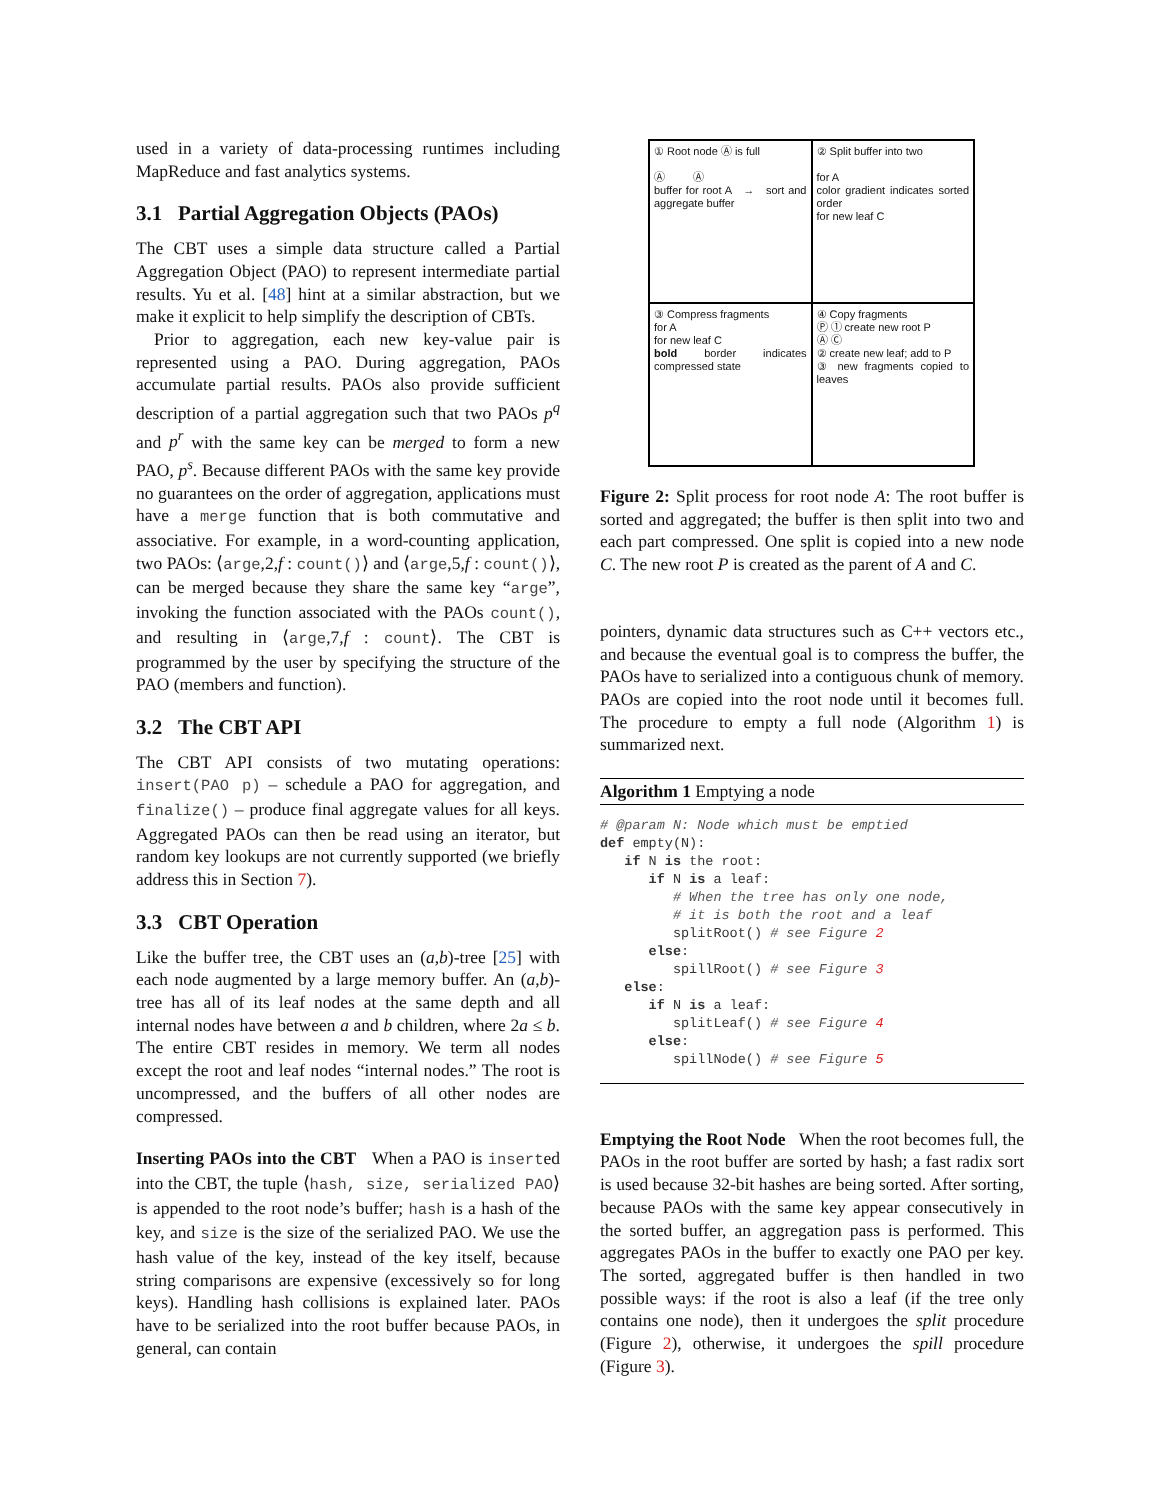used in a variety of data-processing runtimes including MapReduce and fast analytics systems.
3.1 Partial Aggregation Objects (PAOs)
The CBT uses a simple data structure called a Partial Aggregation Object (PAO) to represent intermediate partial results. Yu et al. [48] hint at a similar abstraction, but we make it explicit to help simplify the description of CBTs.
Prior to aggregation, each new key-value pair is represented using a PAO. During aggregation, PAOs accumulate partial results. PAOs also provide sufficient description of a partial aggregation such that two PAOs p<sup>q</sup> and p<sup>r</sup> with the same key can be merged to form a new PAO, p<sup>s</sup>. Because different PAOs with the same key provide no guarantees on the order of aggregation, applications must have a merge function that is both commutative and associative. For example, in a word-counting application, two PAOs: ⟨arge,2,f : count()⟩ and ⟨arge,5,f : count()⟩, can be merged because they share the same key “arge”, invoking the function associated with the PAOs count(), and resulting in ⟨arge,7,f : count⟩. The CBT is programmed by the user by specifying the structure of the PAO (members and function).
3.2 The CBT API
The CBT API consists of two mutating operations: insert(PAO p) – schedule a PAO for aggregation, and finalize() – produce final aggregate values for all keys. Aggregated PAOs can then be read using an iterator, but random key lookups are not currently supported (we briefly address this in Section 7).
3.3 CBT Operation
Like the buffer tree, the CBT uses an (a,b)-tree [25] with each node augmented by a large memory buffer. An (a,b)-tree has all of its leaf nodes at the same depth and all internal nodes have between a and b children, where 2a ≤ b. The entire CBT resides in memory. We term all nodes except the root and leaf nodes “internal nodes.” The root is uncompressed, and the buffers of all other nodes are compressed.
Inserting PAOs into the CBT When a PAO is inserted into the CBT, the tuple ⟨hash, size, serialized PAO⟩ is appended to the root node’s buffer; hash is a hash of the key, and size is the size of the serialized PAO. We use the hash value of the key, instead of the key itself, because string comparisons are expensive (excessively so for long keys). Handling hash collisions is explained later. PAOs have to be serialized into the root buffer because PAOs, in general, can contain
① Root node Ⓐ is full
Ⓐ Ⓐ
buffer for root A → sort and aggregate buffer
② Split buffer into two
for A
color gradient indicates sorted order
for new leaf C
③ Compress fragments
for A
for new leaf C
bold border indicates compressed state
④ Copy fragments
Ⓟ ① create new root P
Ⓐ Ⓒ
② create new leaf; add to P
③ new fragments copied to leaves
Figure 2: Split process for root node A: The root buffer is sorted and aggregated; the buffer is then split into two and each part compressed. One split is copied into a new node C. The new root P is created as the parent of A and C.
pointers, dynamic data structures such as C++ vectors etc., and because the eventual goal is to compress the buffer, the PAOs have to serialized into a contiguous chunk of memory. PAOs are copied into the root node until it becomes full. The procedure to empty a full node (Algorithm 1) is summarized next.
Algorithm 1 Emptying a node
# @param N: Node which must be emptied
def empty(N):
   if N is the root:
      if N is a leaf:
         # When the tree has only one node,
         # it is both the root and a leaf
         splitRoot() # see Figure 2
      else:
         spillRoot() # see Figure 3
   else:
      if N is a leaf:
         splitLeaf() # see Figure 4
      else:
         spillNode() # see Figure 5
Emptying the Root Node When the root becomes full, the PAOs in the root buffer are sorted by hash; a fast radix sort is used because 32-bit hashes are being sorted. After sorting, because PAOs with the same key appear consecutively in the sorted buffer, an aggregation pass is performed. This aggregates PAOs in the buffer to exactly one PAO per key. The sorted, aggregated buffer is then handled in two possible ways: if the root is also a leaf (if the tree only contains one node), then it undergoes the split procedure (Figure 2), otherwise, it undergoes the spill procedure (Figure 3).